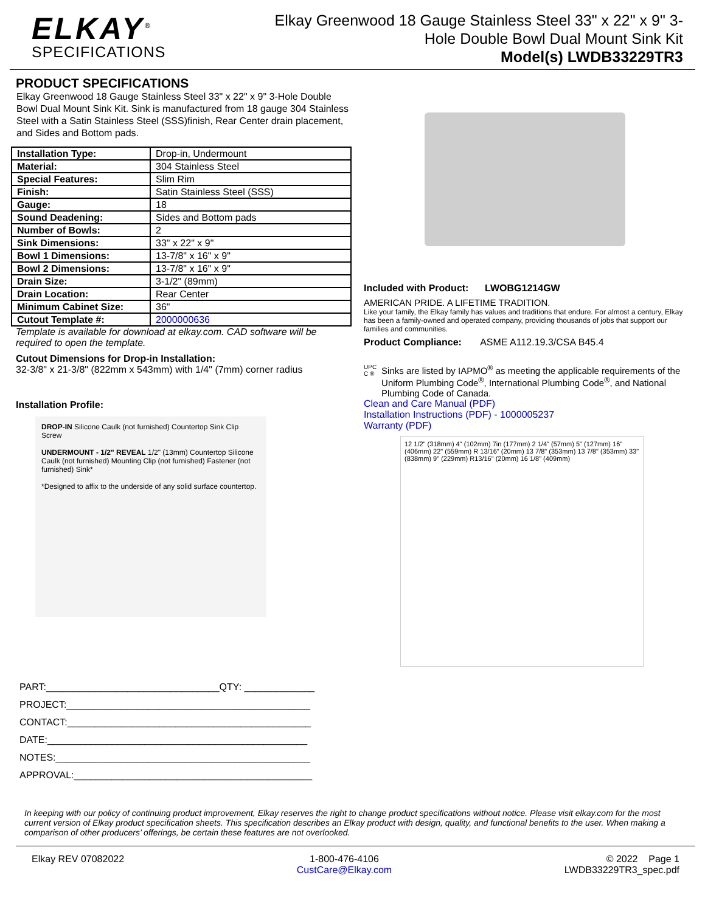ELKAY<sup>®</sup>
SPECIFICATIONS
Elkay Greenwood 18 Gauge Stainless Steel 33" x 22" x 9" 3-Hole Double Bowl Dual Mount Sink Kit
Model(s) LWDB33229TR3
PRODUCT SPECIFICATIONS
Elkay Greenwood 18 Gauge Stainless Steel 33" x 22" x 9" 3-Hole Double Bowl Dual Mount Sink Kit. Sink is manufactured from 18 gauge 304 Stainless Steel with a Satin Stainless Steel (SSS)finish, Rear Center drain placement, and Sides and Bottom pads.
| Installation Type: | Drop-in, Undermount |
| Material: | 304 Stainless Steel |
| Special Features: | Slim Rim |
| Finish: | Satin Stainless Steel (SSS) |
| Gauge: | 18 |
| Sound Deadening: | Sides and Bottom pads |
| Number of Bowls: | 2 |
| Sink Dimensions: | 33" x 22" x 9" |
| Bowl 1 Dimensions: | 13-7/8" x 16" x 9" |
| Bowl 2 Dimensions: | 13-7/8" x 16" x 9" |
| Drain Size: | 3-1/2" (89mm) |
| Drain Location: | Rear Center |
| Minimum Cabinet Size: | 36" |
| Cutout Template #: | 2000000636 |
Template is available for download at elkay.com. CAD software will be required to open the template.
Cutout Dimensions for Drop-in Installation:
32-3/8" x 21-3/8" (822mm x 543mm) with 1/4" (7mm) corner radius
Installation Profile:
DROP-IN Silicone Caulk (not furnished) Countertop Sink Clip Screw
UNDERMOUNT - 1/2" REVEAL 1/2" (13mm) Countertop Silicone Caulk (not furnished) Mounting Clip (not furnished) Fastener (not furnished) Sink*
*Designed to affix to the underside of any solid surface countertop.
PART:________________________________QTY: _____________
PROJECT:_____________________________________________
CONTACT:_____________________________________________
DATE:________________________________________________
NOTES:_______________________________________________
APPROVAL:____________________________________________
Included with Product: LWOBG1214GW
AMERICAN PRIDE. A LIFETIME TRADITION.
Like your family, the Elkay family has values and traditions that endure. For almost a century, Elkay has been a family-owned and operated company, providing thousands of jobs that support our families and communities.
Product Compliance: ASME A112.19.3/CSA B45.4
UPC C ®
Sinks are listed by IAPMO<sup>®</sup> as meeting the applicable requirements of the Uniform Plumbing Code<sup>®</sup>, International Plumbing Code<sup>®</sup>, and National Plumbing Code of Canada.
Clean and Care Manual (PDF)
Installation Instructions (PDF) - 1000005237
Warranty (PDF)
12 1/2" (318mm) 4" (102mm) 7in (177mm) 2 1/4" (57mm) 5" (127mm) 16" (406mm) 22" (559mm) R 13/16" (20mm) 13 7/8" (353mm) 13 7/8" (353mm) 33" (838mm) 9" (229mm) R13/16" (20mm) 16 1/8" (409mm)
In keeping with our policy of continuing product improvement, Elkay reserves the right to change product specifications without notice. Please visit elkay.com for the most current version of Elkay product specification sheets. This specification describes an Elkay product with design, quality, and functional benefits to the user. When making a comparison of other producers’ offerings, be certain these features are not overlooked.
Elkay REV 07082022 1-800-476-4106
CustCare@Elkay.com
© 2022 Page 1
LWDB33229TR3_spec.pdf